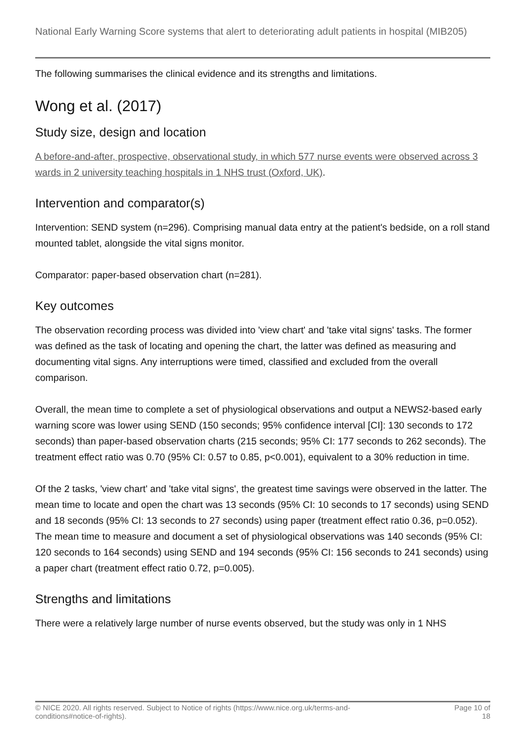National Early Warning Score systems that alert to deteriorating adult patients in hospital (MIB205)
The following summarises the clinical evidence and its strengths and limitations.
Wong et al. (2017)
Study size, design and location
A before-and-after, prospective, observational study, in which 577 nurse events were observed across 3 wards in 2 university teaching hospitals in 1 NHS trust (Oxford, UK).
Intervention and comparator(s)
Intervention: SEND system (n=296). Comprising manual data entry at the patient's bedside, on a roll stand mounted tablet, alongside the vital signs monitor.
Comparator: paper-based observation chart (n=281).
Key outcomes
The observation recording process was divided into 'view chart' and 'take vital signs' tasks. The former was defined as the task of locating and opening the chart, the latter was defined as measuring and documenting vital signs. Any interruptions were timed, classified and excluded from the overall comparison.
Overall, the mean time to complete a set of physiological observations and output a NEWS2-based early warning score was lower using SEND (150 seconds; 95% confidence interval [CI]: 130 seconds to 172 seconds) than paper-based observation charts (215 seconds; 95% CI: 177 seconds to 262 seconds). The treatment effect ratio was 0.70 (95% CI: 0.57 to 0.85, p<0.001), equivalent to a 30% reduction in time.
Of the 2 tasks, 'view chart' and 'take vital signs', the greatest time savings were observed in the latter. The mean time to locate and open the chart was 13 seconds (95% CI: 10 seconds to 17 seconds) using SEND and 18 seconds (95% CI: 13 seconds to 27 seconds) using paper (treatment effect ratio 0.36, p=0.052). The mean time to measure and document a set of physiological observations was 140 seconds (95% CI: 120 seconds to 164 seconds) using SEND and 194 seconds (95% CI: 156 seconds to 241 seconds) using a paper chart (treatment effect ratio 0.72, p=0.005).
Strengths and limitations
There were a relatively large number of nurse events observed, but the study was only in 1 NHS
© NICE 2020. All rights reserved. Subject to Notice of rights (https://www.nice.org.uk/terms-and-
conditions#notice-of-rights).
Page 10 of
18